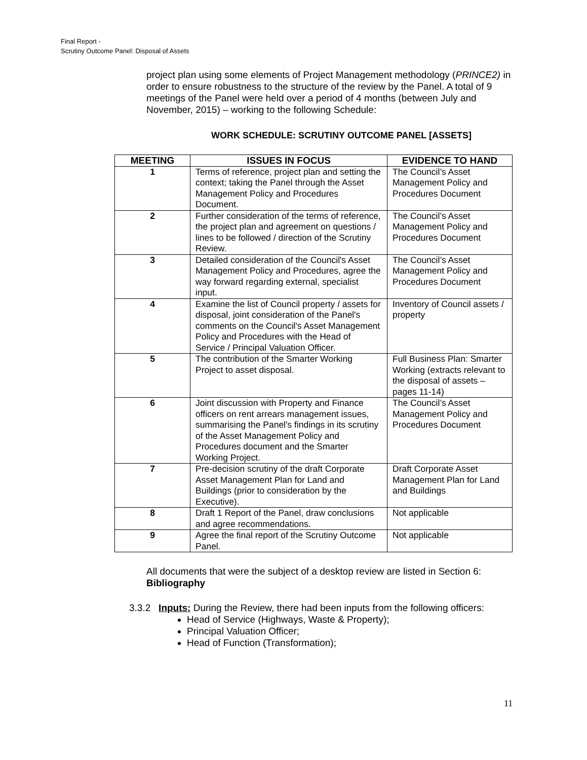Final Report -
Scrutiny Outcome Panel: Disposal of Assets
project plan using some elements of Project Management methodology (PRINCE2) in order to ensure robustness to the structure of the review by the Panel. A total of 9 meetings of the Panel were held over a period of 4 months (between July and November, 2015) – working to the following Schedule:
WORK SCHEDULE: SCRUTINY OUTCOME PANEL [ASSETS]
| MEETING | ISSUES IN FOCUS | EVIDENCE TO HAND |
| --- | --- | --- |
| 1 | Terms of reference, project plan and setting the context; taking the Panel through the Asset Management Policy and Procedures Document. | The Council’s Asset Management Policy and Procedures Document |
| 2 | Further consideration of the terms of reference, the project plan and agreement on questions / lines to be followed / direction of the Scrutiny Review. | The Council’s Asset Management Policy and Procedures Document |
| 3 | Detailed consideration of the Council's Asset Management Policy and Procedures, agree the way forward regarding external, specialist input. | The Council’s Asset Management Policy and Procedures Document |
| 4 | Examine the list of Council property / assets for disposal, joint consideration of the Panel's comments on the Council's Asset Management Policy and Procedures with the Head of Service / Principal Valuation Officer. | Inventory of Council assets / property |
| 5 | The contribution of the Smarter Working Project to asset disposal. | Full Business Plan: Smarter Working (extracts relevant to the disposal of assets – pages 11-14) |
| 6 | Joint discussion with Property and Finance officers on rent arrears management issues, summarising the Panel's findings in its scrutiny of the Asset Management Policy and Procedures document and the Smarter Working Project. | The Council’s Asset Management Policy and Procedures Document |
| 7 | Pre-decision scrutiny of the draft Corporate Asset Management Plan for Land and Buildings (prior to consideration by the Executive). | Draft Corporate Asset Management Plan for Land and Buildings |
| 8 | Draft 1 Report of the Panel, draw conclusions and agree recommendations. | Not applicable |
| 9 | Agree the final report of the Scrutiny Outcome Panel. | Not applicable |
All documents that were the subject of a desktop review are listed in Section 6: Bibliography
3.3.2 Inputs: During the Review, there had been inputs from the following officers:
Head of Service (Highways, Waste & Property);
Principal Valuation Officer;
Head of Function (Transformation);
11